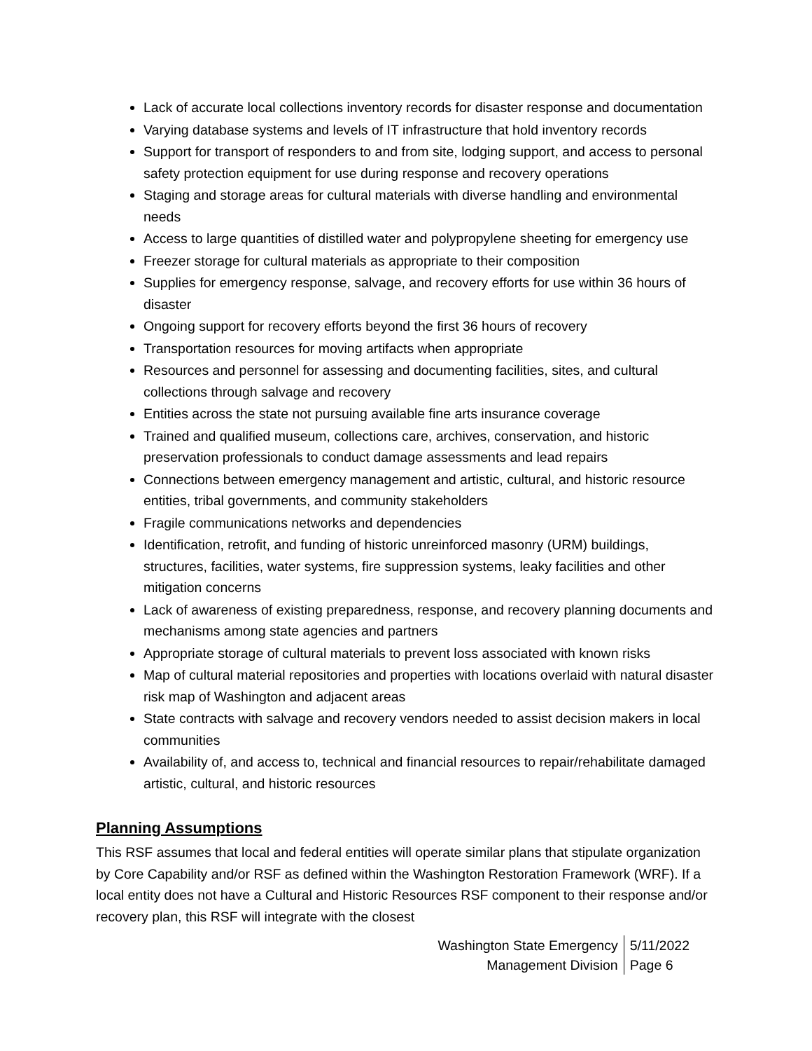Lack of accurate local collections inventory records for disaster response and documentation
Varying database systems and levels of IT infrastructure that hold inventory records
Support for transport of responders to and from site, lodging support, and access to personal safety protection equipment for use during response and recovery operations
Staging and storage areas for cultural materials with diverse handling and environmental needs
Access to large quantities of distilled water and polypropylene sheeting for emergency use
Freezer storage for cultural materials as appropriate to their composition
Supplies for emergency response, salvage, and recovery efforts for use within 36 hours of disaster
Ongoing support for recovery efforts beyond the first 36 hours of recovery
Transportation resources for moving artifacts when appropriate
Resources and personnel for assessing and documenting facilities, sites, and cultural collections through salvage and recovery
Entities across the state not pursuing available fine arts insurance coverage
Trained and qualified museum, collections care, archives, conservation, and historic preservation professionals to conduct damage assessments and lead repairs
Connections between emergency management and artistic, cultural, and historic resource entities, tribal governments, and community stakeholders
Fragile communications networks and dependencies
Identification, retrofit, and funding of historic unreinforced masonry (URM) buildings, structures, facilities, water systems, fire suppression systems, leaky facilities and other mitigation concerns
Lack of awareness of existing preparedness, response, and recovery planning documents and mechanisms among state agencies and partners
Appropriate storage of cultural materials to prevent loss associated with known risks
Map of cultural material repositories and properties with locations overlaid with natural disaster risk map of Washington and adjacent areas
State contracts with salvage and recovery vendors needed to assist decision makers in local communities
Availability of, and access to, technical and financial resources to repair/rehabilitate damaged artistic, cultural, and historic resources
Planning Assumptions
This RSF assumes that local and federal entities will operate similar plans that stipulate organization by Core Capability and/or RSF as defined within the Washington Restoration Framework (WRF). If a local entity does not have a Cultural and Historic Resources RSF component to their response and/or recovery plan, this RSF will integrate with the closest
Washington State Emergency
Management Division
5/11/2022
Page 6